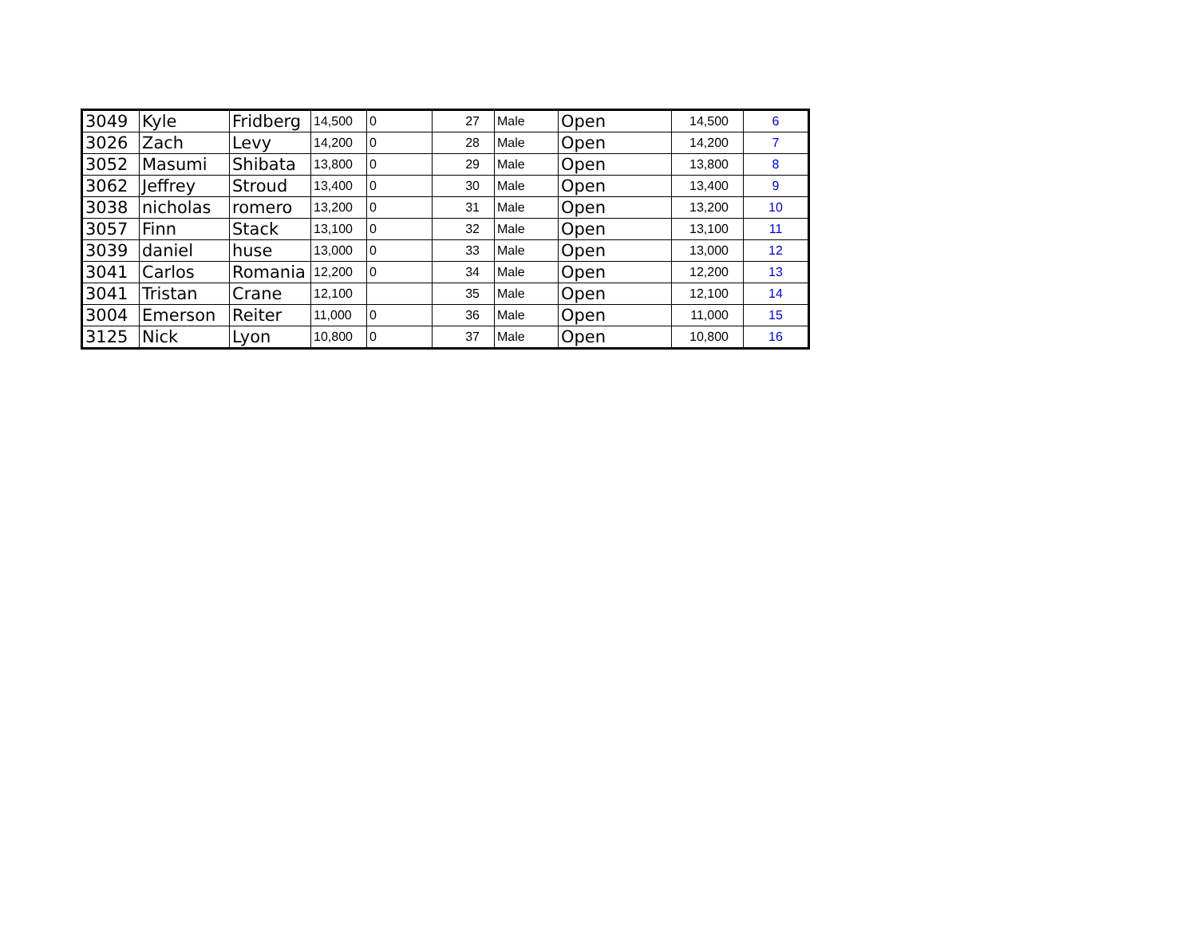| 3049 | Kyle | Fridberg | 14,500 | 0 | 27 | Male | Open | 14,500 | 6 |
| 3026 | Zach | Levy | 14,200 | 0 | 28 | Male | Open | 14,200 | 7 |
| 3052 | Masumi | Shibata | 13,800 | 0 | 29 | Male | Open | 13,800 | 8 |
| 3062 | Jeffrey | Stroud | 13,400 | 0 | 30 | Male | Open | 13,400 | 9 |
| 3038 | nicholas | romero | 13,200 | 0 | 31 | Male | Open | 13,200 | 10 |
| 3057 | Finn | Stack | 13,100 | 0 | 32 | Male | Open | 13,100 | 11 |
| 3039 | daniel | huse | 13,000 | 0 | 33 | Male | Open | 13,000 | 12 |
| 3041 | Carlos | Romania | 12,200 | 0 | 34 | Male | Open | 12,200 | 13 |
| 3041 | Tristan | Crane | 12,100 | | 35 | Male | Open | 12,100 | 14 |
| 3004 | Emerson | Reiter | 11,000 | 0 | 36 | Male | Open | 11,000 | 15 |
| 3125 | Nick | Lyon | 10,800 | 0 | 37 | Male | Open | 10,800 | 16 |